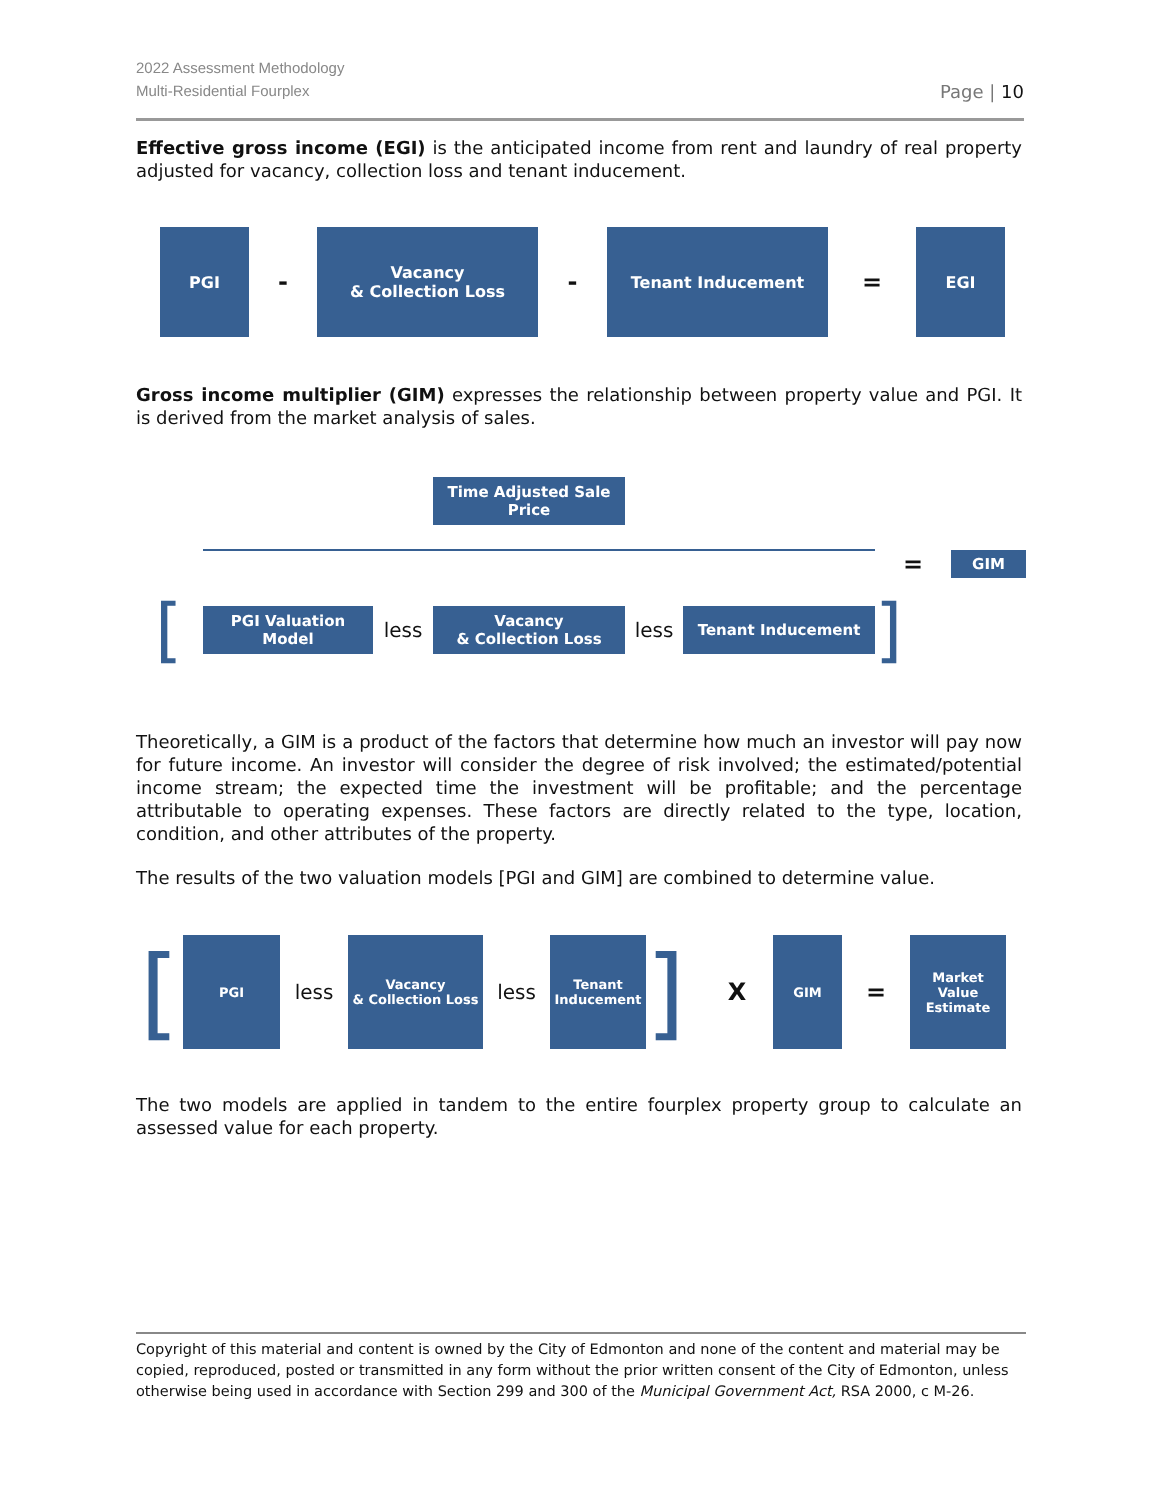2022 Assessment Methodology
Multi-Residential Fourplex
Page | 10
Effective gross income (EGI) is the anticipated income from rent and laundry of real property adjusted for vacancy, collection loss and tenant inducement.
PGI
-
Vacancy
& Collection Loss
-
Tenant Inducement
=
EGI
Gross income multiplier (GIM) expresses the relationship between property value and PGI. It is derived from the market analysis of sales.
Time Adjusted Sale
Price
=
GIM
[
PGI Valuation Model
less
Vacancy
& Collection Loss
less
Tenant Inducement
]
Theoretically, a GIM is a product of the factors that determine how much an investor will pay now for future income. An investor will consider the degree of risk involved; the estimated/potential income stream; the expected time the investment will be profitable; and the percentage attributable to operating expenses. These factors are directly related to the type, location, condition, and other attributes of the property.
The results of the two valuation models [PGI and GIM] are combined to determine value.
[
PGI
less
Vacancy
& Collection Loss
less
Tenant
Inducement
]
X
GIM
=
Market
Value
Estimate
The two models are applied in tandem to the entire fourplex property group to calculate an assessed value for each property.
Copyright of this material and content is owned by the City of Edmonton and none of the content and material may be copied, reproduced, posted or transmitted in any form without the prior written consent of the City of Edmonton, unless otherwise being used in accordance with Section 299 and 300 of the Municipal Government Act, RSA 2000, c M-26.